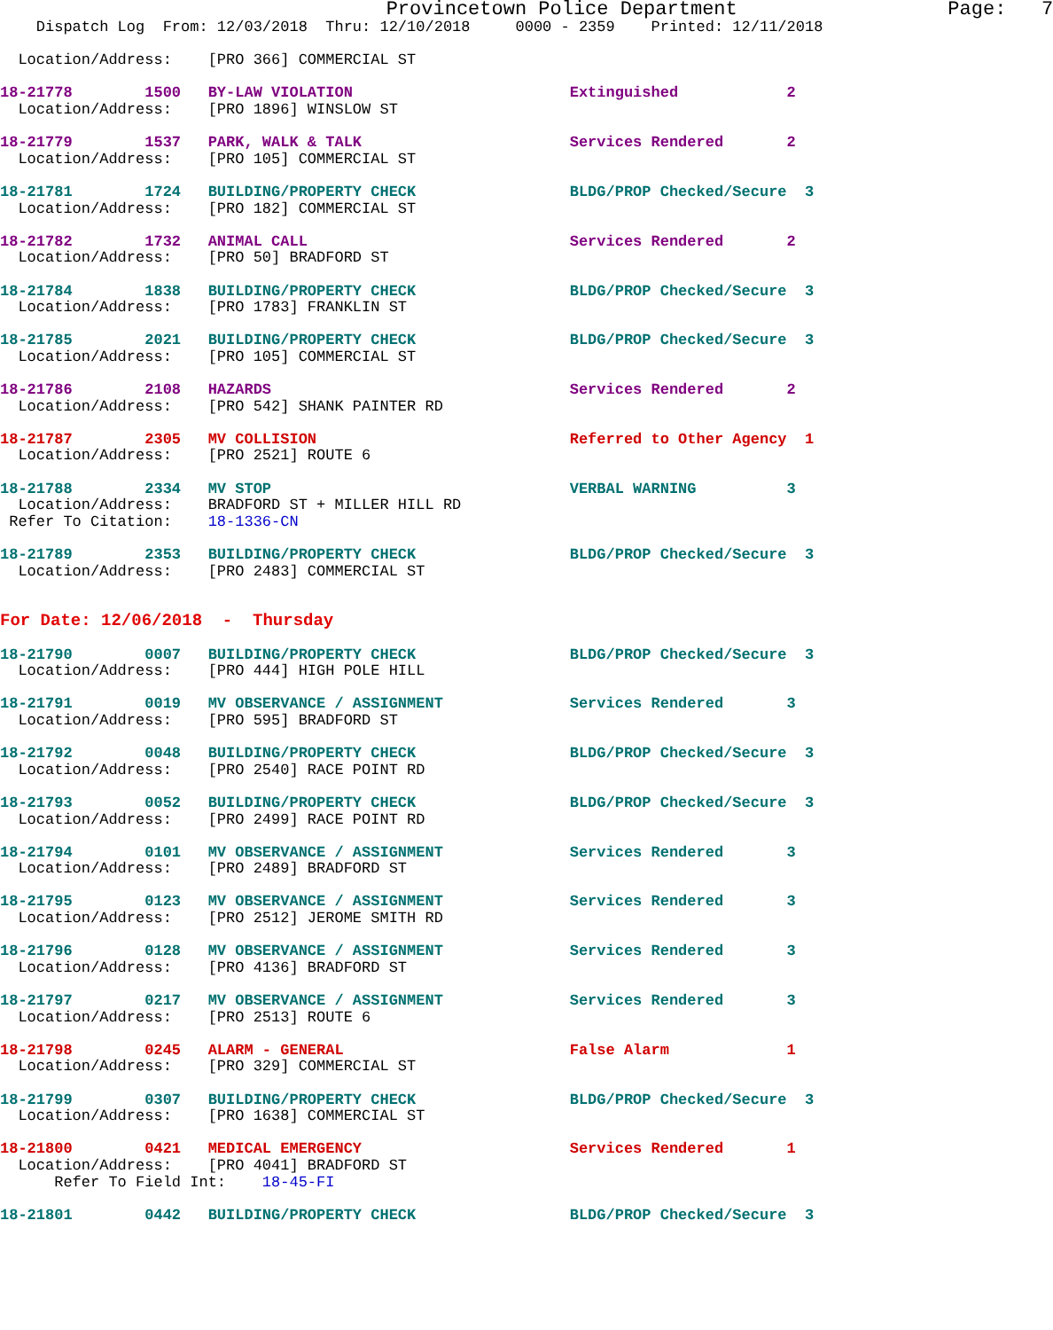Provincetown Police Department                  Page:   7
    Dispatch Log  From: 12/03/2018  Thru: 12/10/2018     0000 - 2359    Printed: 12/11/2018

  Location/Address:    [PRO 366] COMMERCIAL ST

18-21778        1500   BY-LAW VIOLATION                        Extinguished            2
  Location/Address:    [PRO 1896] WINSLOW ST

18-21779        1537   PARK, WALK & TALK                       Services Rendered       2
  Location/Address:    [PRO 105] COMMERCIAL ST

18-21781        1724   BUILDING/PROPERTY CHECK                 BLDG/PROP Checked/Secure  3
  Location/Address:    [PRO 182] COMMERCIAL ST

18-21782        1732   ANIMAL CALL                             Services Rendered       2
  Location/Address:    [PRO 50] BRADFORD ST

18-21784        1838   BUILDING/PROPERTY CHECK                 BLDG/PROP Checked/Secure  3
  Location/Address:    [PRO 1783] FRANKLIN ST

18-21785        2021   BUILDING/PROPERTY CHECK                 BLDG/PROP Checked/Secure  3
  Location/Address:    [PRO 105] COMMERCIAL ST

18-21786        2108   HAZARDS                                 Services Rendered       2
  Location/Address:    [PRO 542] SHANK PAINTER RD

18-21787        2305   MV COLLISION                            Referred to Other Agency  1
  Location/Address:    [PRO 2521] ROUTE 6

18-21788        2334   MV STOP                                 VERBAL WARNING          3
  Location/Address:    BRADFORD ST + MILLER HILL RD
 Refer To Citation:    18-1336-CN

18-21789        2353   BUILDING/PROPERTY CHECK                 BLDG/PROP Checked/Secure  3
  Location/Address:    [PRO 2483] COMMERCIAL ST


For Date: 12/06/2018  -  Thursday

18-21790        0007   BUILDING/PROPERTY CHECK                 BLDG/PROP Checked/Secure  3
  Location/Address:    [PRO 444] HIGH POLE HILL

18-21791        0019   MV OBSERVANCE / ASSIGNMENT              Services Rendered       3
  Location/Address:    [PRO 595] BRADFORD ST

18-21792        0048   BUILDING/PROPERTY CHECK                 BLDG/PROP Checked/Secure  3
  Location/Address:    [PRO 2540] RACE POINT RD

18-21793        0052   BUILDING/PROPERTY CHECK                 BLDG/PROP Checked/Secure  3
  Location/Address:    [PRO 2499] RACE POINT RD

18-21794        0101   MV OBSERVANCE / ASSIGNMENT              Services Rendered       3
  Location/Address:    [PRO 2489] BRADFORD ST

18-21795        0123   MV OBSERVANCE / ASSIGNMENT              Services Rendered       3
  Location/Address:    [PRO 2512] JEROME SMITH RD

18-21796        0128   MV OBSERVANCE / ASSIGNMENT              Services Rendered       3
  Location/Address:    [PRO 4136] BRADFORD ST

18-21797        0217   MV OBSERVANCE / ASSIGNMENT              Services Rendered       3
  Location/Address:    [PRO 2513] ROUTE 6

18-21798        0245   ALARM - GENERAL                         False Alarm             1
  Location/Address:    [PRO 329] COMMERCIAL ST

18-21799        0307   BUILDING/PROPERTY CHECK                 BLDG/PROP Checked/Secure  3
  Location/Address:    [PRO 1638] COMMERCIAL ST

18-21800        0421   MEDICAL EMERGENCY                       Services Rendered       1
  Location/Address:    [PRO 4041] BRADFORD ST
      Refer To Field Int:    18-45-FI

18-21801        0442   BUILDING/PROPERTY CHECK                 BLDG/PROP Checked/Secure  3